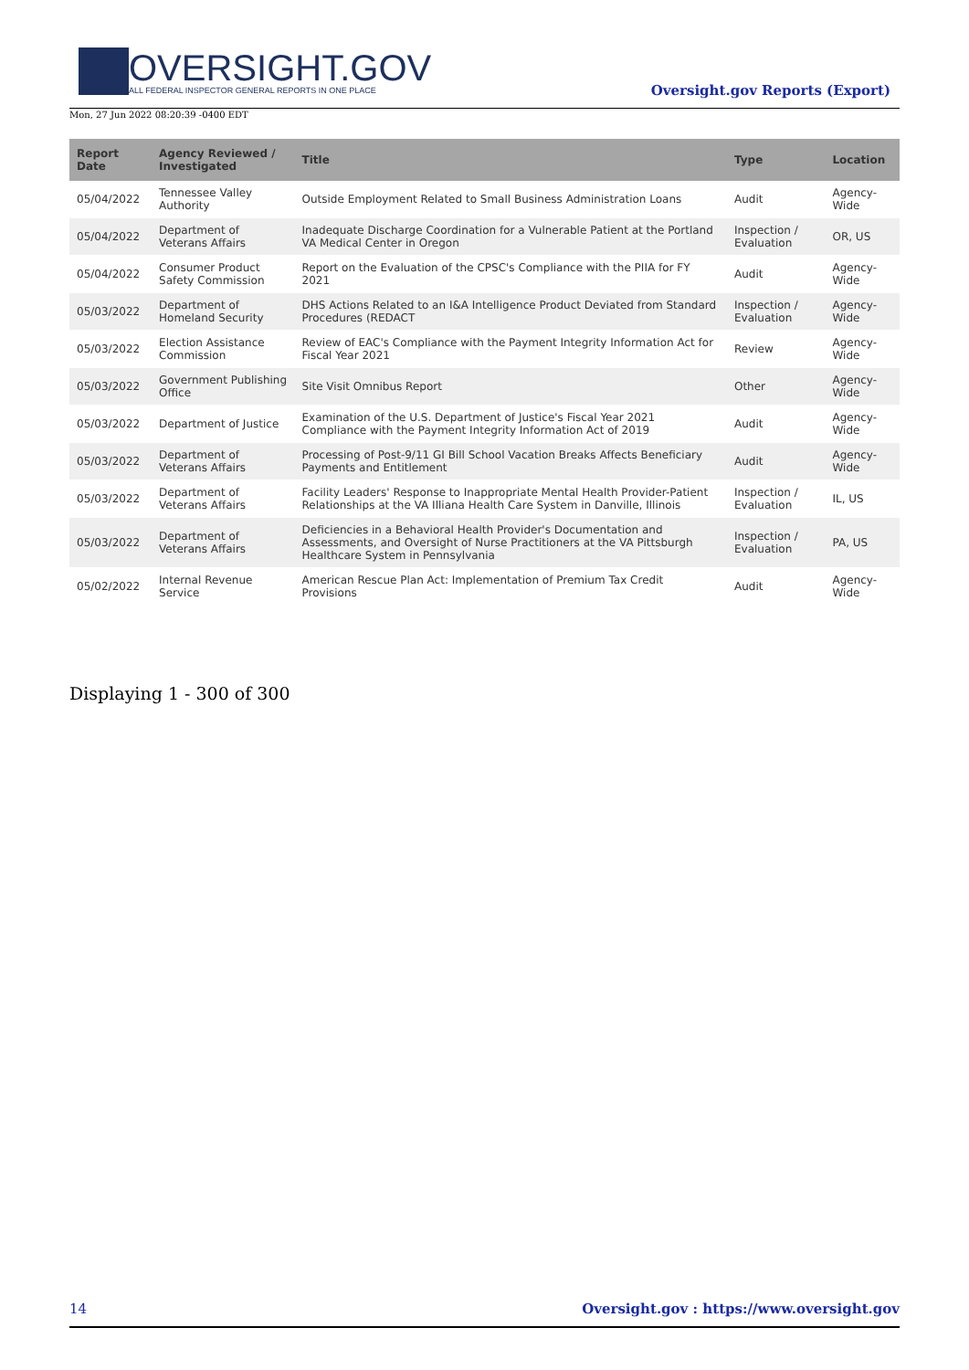OVERSIGHT.GOV
ALL FEDERAL INSPECTOR GENERAL REPORTS IN ONE PLACE
Oversight.gov Reports (Export)
Mon, 27 Jun 2022 08:20:39 -0400 EDT
| Report Date | Agency Reviewed / Investigated | Title | Type | Location |
| --- | --- | --- | --- | --- |
| 05/04/2022 | Tennessee Valley Authority | Outside Employment Related to Small Business Administration Loans | Audit | Agency-Wide |
| 05/04/2022 | Department of Veterans Affairs | Inadequate Discharge Coordination for a Vulnerable Patient at the Portland VA Medical Center in Oregon | Inspection / Evaluation | OR, US |
| 05/04/2022 | Consumer Product Safety Commission | Report on the Evaluation of the CPSC's Compliance with the PIIA for FY 2021 | Audit | Agency-Wide |
| 05/03/2022 | Department of Homeland Security | DHS Actions Related to an I&A Intelligence Product Deviated from Standard Procedures (REDACT | Inspection / Evaluation | Agency-Wide |
| 05/03/2022 | Election Assistance Commission | Review of EAC's Compliance with the Payment Integrity Information Act for Fiscal Year 2021 | Review | Agency-Wide |
| 05/03/2022 | Government Publishing Office | Site Visit Omnibus Report | Other | Agency-Wide |
| 05/03/2022 | Department of Justice | Examination of the U.S. Department of Justice's Fiscal Year 2021 Compliance with the Payment Integrity Information Act of 2019 | Audit | Agency-Wide |
| 05/03/2022 | Department of Veterans Affairs | Processing of Post-9/11 GI Bill School Vacation Breaks Affects Beneficiary Payments and Entitlement | Audit | Agency-Wide |
| 05/03/2022 | Department of Veterans Affairs | Facility Leaders' Response to Inappropriate Mental Health Provider-Patient Relationships at the VA Illiana Health Care System in Danville, Illinois | Inspection / Evaluation | IL, US |
| 05/03/2022 | Department of Veterans Affairs | Deficiencies in a Behavioral Health Provider's Documentation and Assessments, and Oversight of Nurse Practitioners at the VA Pittsburgh Healthcare System in Pennsylvania | Inspection / Evaluation | PA, US |
| 05/02/2022 | Internal Revenue Service | American Rescue Plan Act: Implementation of Premium Tax Credit Provisions | Audit | Agency-Wide |
Displaying 1 - 300 of 300
14 Oversight.gov : https://www.oversight.gov